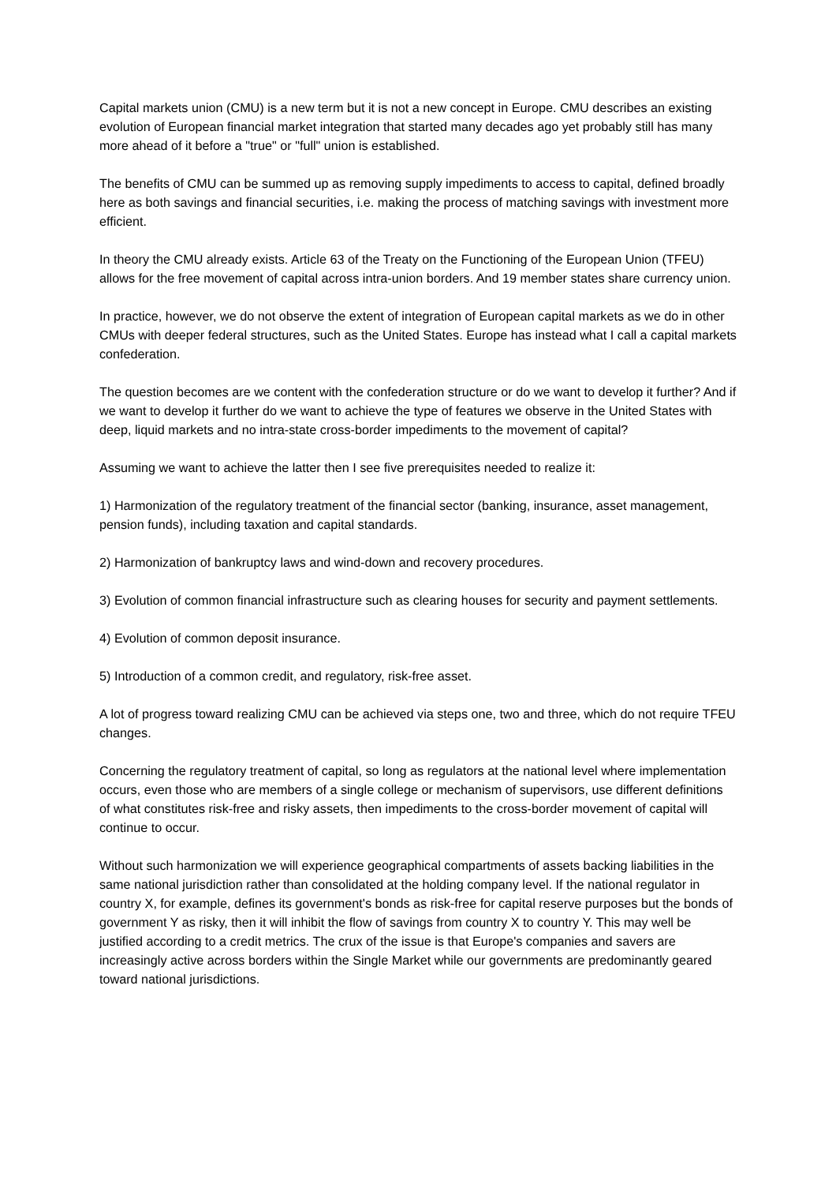Capital markets union (CMU) is a new term but it is not a new concept in Europe. CMU describes an existing evolution of European financial market integration that started many decades ago yet probably still has many more ahead of it before a "true" or "full" union is established.
The benefits of CMU can be summed up as removing supply impediments to access to capital, defined broadly here as both savings and financial securities, i.e. making the process of matching savings with investment more efficient.
In theory the CMU already exists. Article 63 of the Treaty on the Functioning of the European Union (TFEU) allows for the free movement of capital across intra-union borders. And 19 member states share currency union.
In practice, however, we do not observe the extent of integration of European capital markets as we do in other CMUs with deeper federal structures, such as the United States. Europe has instead what I call a capital markets confederation.
The question becomes are we content with the confederation structure or do we want to develop it further? And if we want to develop it further do we want to achieve the type of features we observe in the United States with deep, liquid markets and no intra-state cross-border impediments to the movement of capital?
Assuming we want to achieve the latter then I see five prerequisites needed to realize it:
1) Harmonization of the regulatory treatment of the financial sector (banking, insurance, asset management, pension funds), including taxation and capital standards.
2) Harmonization of bankruptcy laws and wind-down and recovery procedures.
3) Evolution of common financial infrastructure such as clearing houses for security and payment settlements.
4) Evolution of common deposit insurance.
5) Introduction of a common credit, and regulatory, risk-free asset.
A lot of progress toward realizing CMU can be achieved via steps one, two and three, which do not require TFEU changes.
Concerning the regulatory treatment of capital, so long as regulators at the national level where implementation occurs, even those who are members of a single college or mechanism of supervisors, use different definitions of what constitutes risk-free and risky assets, then impediments to the cross-border movement of capital will continue to occur.
Without such harmonization we will experience geographical compartments of assets backing liabilities in the same national jurisdiction rather than consolidated at the holding company level. If the national regulator in country X, for example, defines its government's bonds as risk-free for capital reserve purposes but the bonds of government Y as risky, then it will inhibit the flow of savings from country X to country Y. This may well be justified according to a credit metrics. The crux of the issue is that Europe's companies and savers are increasingly active across borders within the Single Market while our governments are predominantly geared toward national jurisdictions.